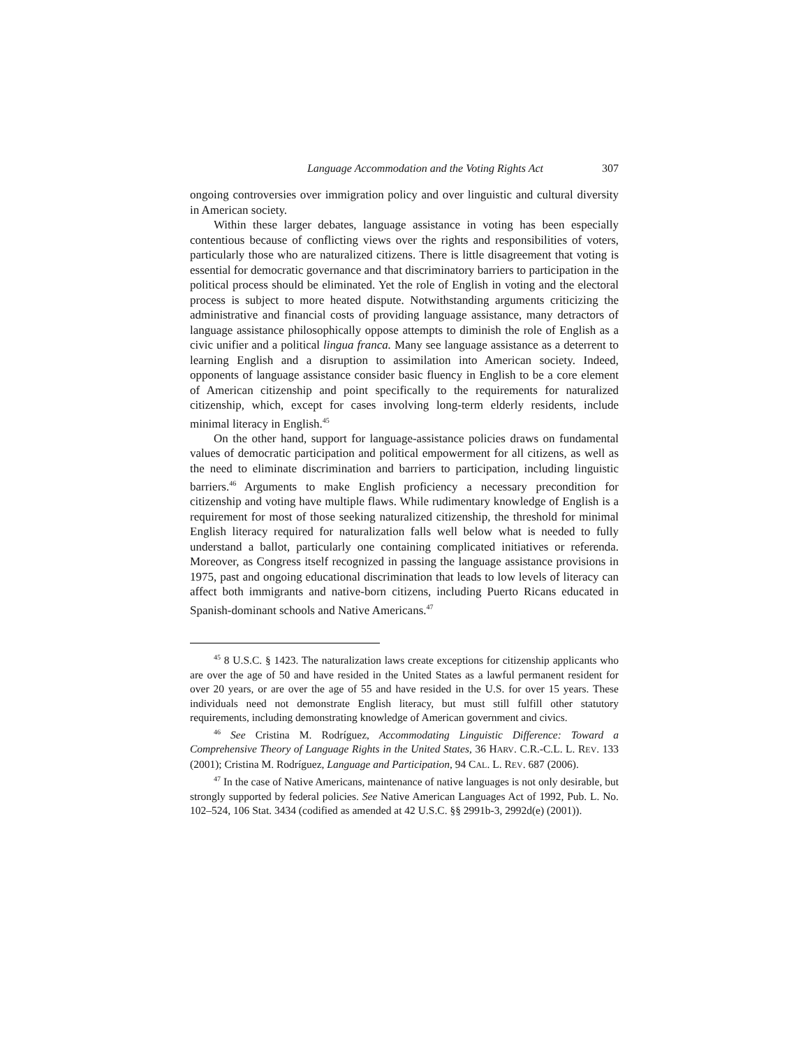Language Accommodation and the Voting Rights Act 307
ongoing controversies over immigration policy and over linguistic and cultural diversity in American society.
Within these larger debates, language assistance in voting has been especially contentious because of conflicting views over the rights and responsibilities of voters, particularly those who are naturalized citizens. There is little disagreement that voting is essential for democratic governance and that discriminatory barriers to participation in the political process should be eliminated. Yet the role of English in voting and the electoral process is subject to more heated dispute. Notwithstanding arguments criticizing the administrative and financial costs of providing language assistance, many detractors of language assistance philosophically oppose attempts to diminish the role of English as a civic unifier and a political lingua franca. Many see language assistance as a deterrent to learning English and a disruption to assimilation into American society. Indeed, opponents of language assistance consider basic fluency in English to be a core element of American citizenship and point specifically to the requirements for naturalized citizenship, which, except for cases involving long-term elderly residents, include minimal literacy in English.<sup>45</sup>
On the other hand, support for language-assistance policies draws on fundamental values of democratic participation and political empowerment for all citizens, as well as the need to eliminate discrimination and barriers to participation, including linguistic barriers.<sup>46</sup> Arguments to make English proficiency a necessary precondition for citizenship and voting have multiple flaws. While rudimentary knowledge of English is a requirement for most of those seeking naturalized citizenship, the threshold for minimal English literacy required for naturalization falls well below what is needed to fully understand a ballot, particularly one containing complicated initiatives or referenda. Moreover, as Congress itself recognized in passing the language assistance provisions in 1975, past and ongoing educational discrimination that leads to low levels of literacy can affect both immigrants and native-born citizens, including Puerto Ricans educated in Spanish-dominant schools and Native Americans.<sup>47</sup>
<sup>45</sup> 8 U.S.C. § 1423. The naturalization laws create exceptions for citizenship applicants who are over the age of 50 and have resided in the United States as a lawful permanent resident for over 20 years, or are over the age of 55 and have resided in the U.S. for over 15 years. These individuals need not demonstrate English literacy, but must still fulfill other statutory requirements, including demonstrating knowledge of American government and civics.
<sup>46</sup> See Cristina M. Rodríguez, Accommodating Linguistic Difference: Toward a Comprehensive Theory of Language Rights in the United States, 36 HARV. C.R.-C.L. L. REV. 133 (2001); Cristina M. Rodríguez, Language and Participation, 94 CAL. L. REV. 687 (2006).
<sup>47</sup> In the case of Native Americans, maintenance of native languages is not only desirable, but strongly supported by federal policies. See Native American Languages Act of 1992, Pub. L. No. 102–524, 106 Stat. 3434 (codified as amended at 42 U.S.C. §§ 2991b-3, 2992d(e) (2001)).